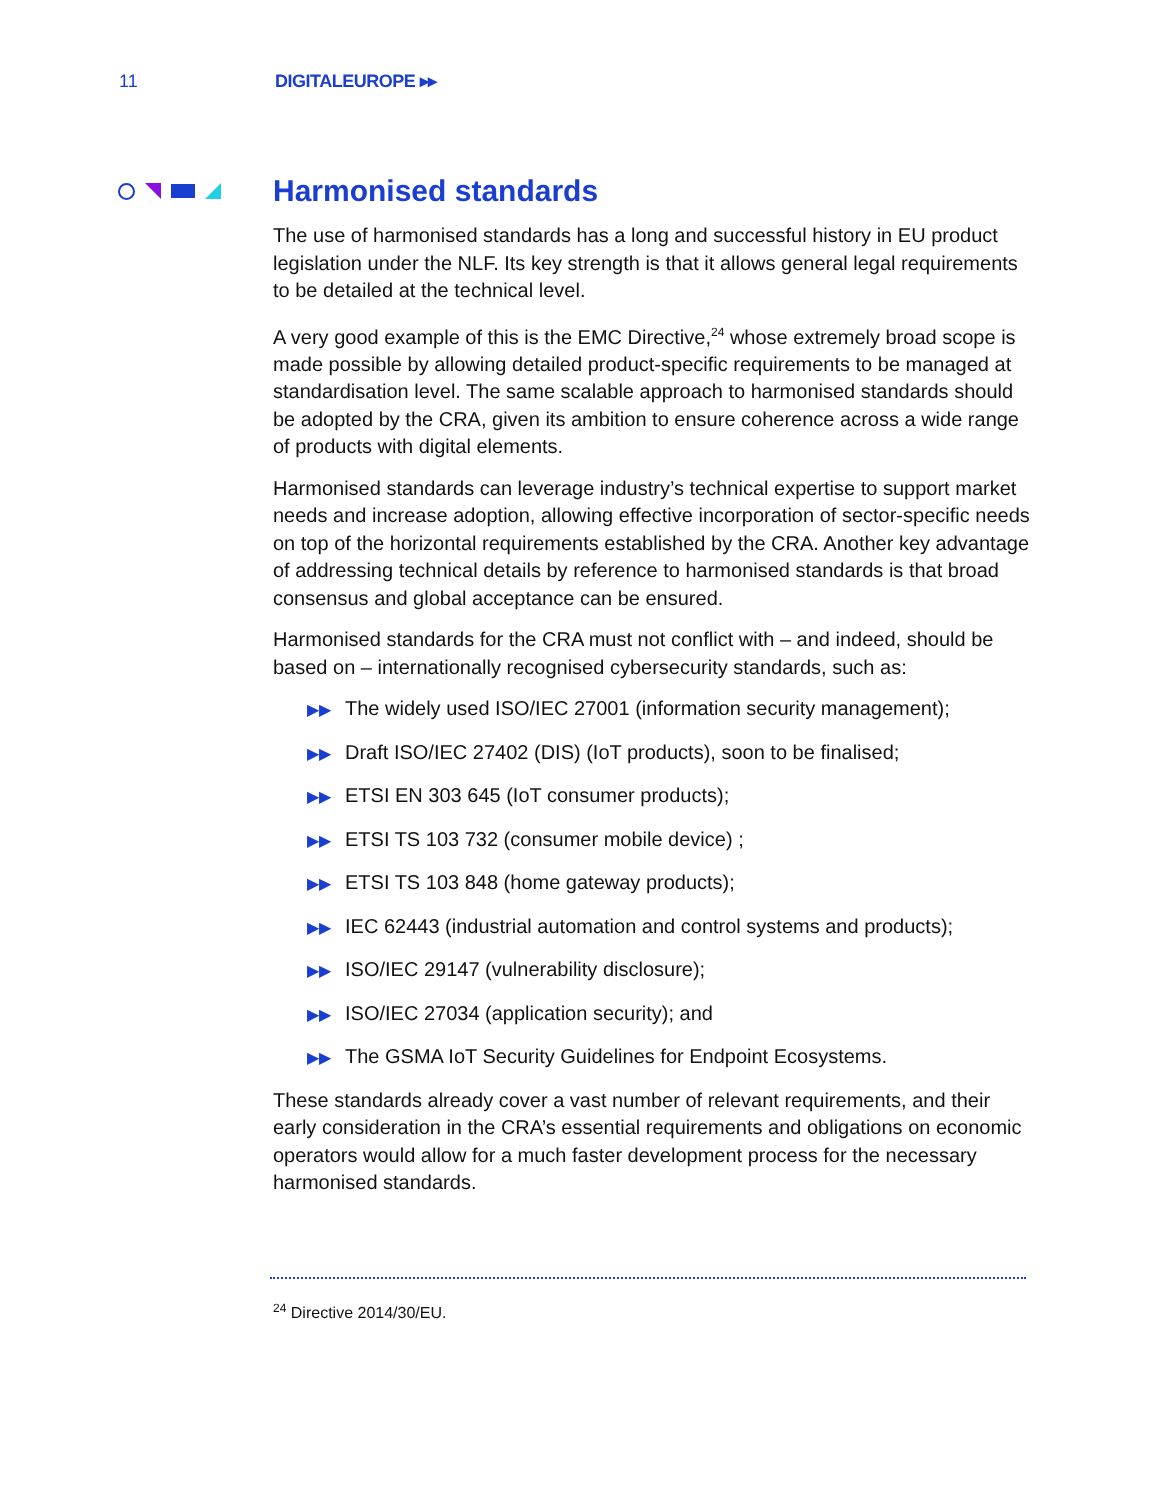11 DIGITALEUROPE ▸▸
Harmonised standards
The use of harmonised standards has a long and successful history in EU product legislation under the NLF. Its key strength is that it allows general legal requirements to be detailed at the technical level.
A very good example of this is the EMC Directive,<sup>24</sup> whose extremely broad scope is made possible by allowing detailed product-specific requirements to be managed at standardisation level. The same scalable approach to harmonised standards should be adopted by the CRA, given its ambition to ensure coherence across a wide range of products with digital elements.
Harmonised standards can leverage industry’s technical expertise to support market needs and increase adoption, allowing effective incorporation of sector-specific needs on top of the horizontal requirements established by the CRA. Another key advantage of addressing technical details by reference to harmonised standards is that broad consensus and global acceptance can be ensured.
Harmonised standards for the CRA must not conflict with – and indeed, should be based on – internationally recognised cybersecurity standards, such as:
▶▶ The widely used ISO/IEC 27001 (information security management);
▶▶ Draft ISO/IEC 27402 (DIS) (IoT products), soon to be finalised;
▶▶ ETSI EN 303 645 (IoT consumer products);
▶▶ ETSI TS 103 732 (consumer mobile device) ;
▶▶ ETSI TS 103 848 (home gateway products);
▶▶ IEC 62443 (industrial automation and control systems and products);
▶▶ ISO/IEC 29147 (vulnerability disclosure);
▶▶ ISO/IEC 27034 (application security); and
▶▶ The GSMA IoT Security Guidelines for Endpoint Ecosystems.
These standards already cover a vast number of relevant requirements, and their early consideration in the CRA’s essential requirements and obligations on economic operators would allow for a much faster development process for the necessary harmonised standards.
<sup>24</sup> Directive 2014/30/EU.